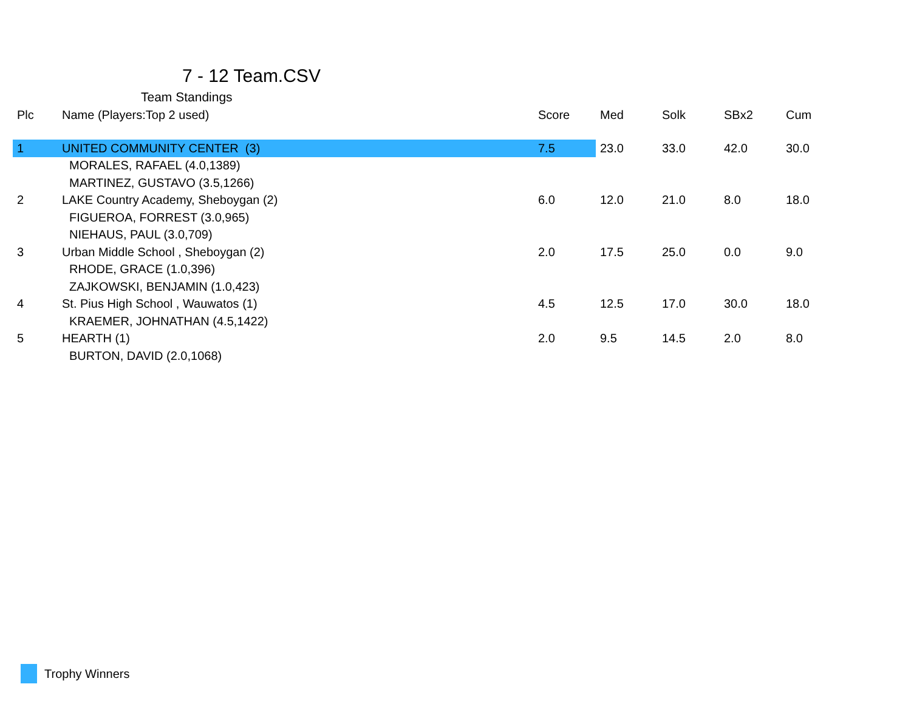7 - 12 Team.CSV
Team Standings
| Plc | Name (Players:Top 2 used) | Score | Med | Solk | SBx2 | Cum |
| --- | --- | --- | --- | --- | --- | --- |
| 1 | UNITED COMMUNITY CENTER (3) | 7.5 | 23.0 | 33.0 | 42.0 | 30.0 |
| | MORALES, RAFAEL (4.0,1389) | | | | | |
| | MARTINEZ, GUSTAVO (3.5,1266) | | | | | |
| 2 | LAKE Country Academy, Sheboygan (2) | 6.0 | 12.0 | 21.0 | 8.0 | 18.0 |
| | FIGUEROA, FORREST (3.0,965) | | | | | |
| | NIEHAUS, PAUL (3.0,709) | | | | | |
| 3 | Urban Middle School , Sheboygan (2) | 2.0 | 17.5 | 25.0 | 0.0 | 9.0 |
| | RHODE, GRACE (1.0,396) | | | | | |
| | ZAJKOWSKI, BENJAMIN (1.0,423) | | | | | |
| 4 | St. Pius High School , Wauwatos (1) | 4.5 | 12.5 | 17.0 | 30.0 | 18.0 |
| | KRAEMER, JOHNATHAN (4.5,1422) | | | | | |
| 5 | HEARTH (1) | 2.0 | 9.5 | 14.5 | 2.0 | 8.0 |
| | BURTON, DAVID (2.0,1068) | | | | | |
Trophy Winners